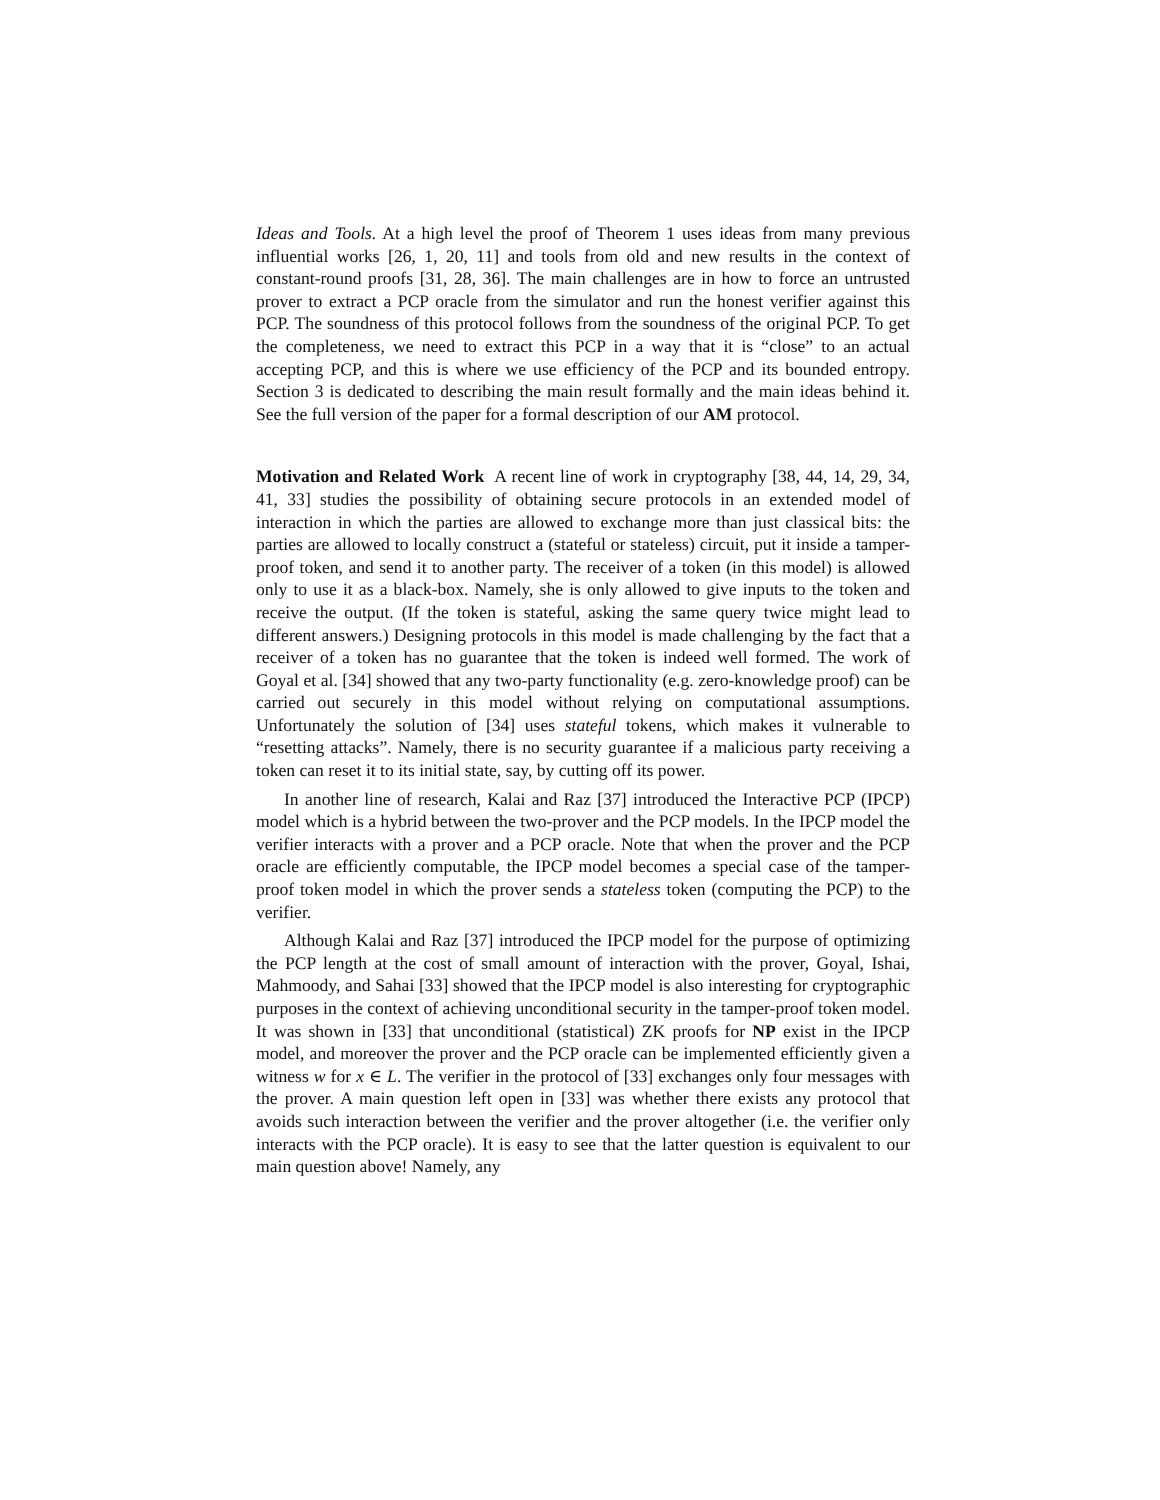Ideas and Tools. At a high level the proof of Theorem 1 uses ideas from many previous influential works [26, 1, 20, 11] and tools from old and new results in the context of constant-round proofs [31, 28, 36]. The main challenges are in how to force an untrusted prover to extract a PCP oracle from the simulator and run the honest verifier against this PCP. The soundness of this protocol follows from the soundness of the original PCP. To get the completeness, we need to extract this PCP in a way that it is “close” to an actual accepting PCP, and this is where we use efficiency of the PCP and its bounded entropy. Section 3 is dedicated to describing the main result formally and the main ideas behind it. See the full version of the paper for a formal description of our AM protocol.
Motivation and Related Work A recent line of work in cryptography [38, 44, 14, 29, 34, 41, 33] studies the possibility of obtaining secure protocols in an extended model of interaction in which the parties are allowed to exchange more than just classical bits: the parties are allowed to locally construct a (stateful or stateless) circuit, put it inside a tamper-proof token, and send it to another party. The receiver of a token (in this model) is allowed only to use it as a black-box. Namely, she is only allowed to give inputs to the token and receive the output. (If the token is stateful, asking the same query twice might lead to different answers.) Designing protocols in this model is made challenging by the fact that a receiver of a token has no guarantee that the token is indeed well formed. The work of Goyal et al. [34] showed that any two-party functionality (e.g. zero-knowledge proof) can be carried out securely in this model without relying on computational assumptions. Unfortunately the solution of [34] uses stateful tokens, which makes it vulnerable to “resetting attacks”. Namely, there is no security guarantee if a malicious party receiving a token can reset it to its initial state, say, by cutting off its power.
In another line of research, Kalai and Raz [37] introduced the Interactive PCP (IPCP) model which is a hybrid between the two-prover and the PCP models. In the IPCP model the verifier interacts with a prover and a PCP oracle. Note that when the prover and the PCP oracle are efficiently computable, the IPCP model becomes a special case of the tamper-proof token model in which the prover sends a stateless token (computing the PCP) to the verifier.
Although Kalai and Raz [37] introduced the IPCP model for the purpose of optimizing the PCP length at the cost of small amount of interaction with the prover, Goyal, Ishai, Mahmoody, and Sahai [33] showed that the IPCP model is also interesting for cryptographic purposes in the context of achieving unconditional security in the tamper-proof token model. It was shown in [33] that unconditional (statistical) ZK proofs for NP exist in the IPCP model, and moreover the prover and the PCP oracle can be implemented efficiently given a witness w for x ∈ L. The verifier in the protocol of [33] exchanges only four messages with the prover. A main question left open in [33] was whether there exists any protocol that avoids such interaction between the verifier and the prover altogether (i.e. the verifier only interacts with the PCP oracle). It is easy to see that the latter question is equivalent to our main question above! Namely, any